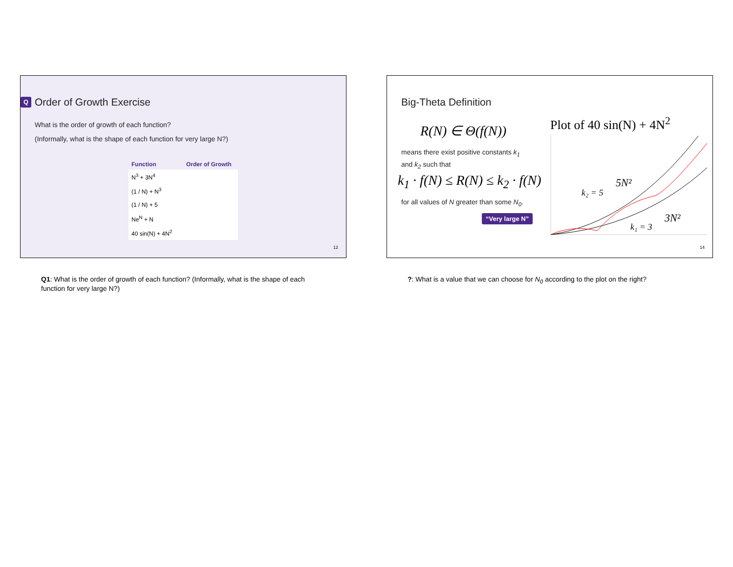Q Order of Growth Exercise
What is the order of growth of each function?
(Informally, what is the shape of each function for very large N?)
| Function | Order of Growth |
| --- | --- |
| N<sup>3</sup> + 3N<sup>4</sup> | |
| (1 / N) + N<sup>3</sup> | |
| (1 / N) + 5 | |
| Ne<sup>N</sup> + N | |
| 40 sin(N) + 4N<sup>2</sup> | |
12
Q1: What is the order of growth of each function? (Informally, what is the shape of each function for very large N?)
Big-Theta Definition
R(N) ∈ Θ(f(N))
means there exist positive constants k<sub>1</sub>
and k<sub>2</sub> such that
k<sub>1</sub> · f(N) ≤ R(N) ≤ k<sub>2</sub> · f(N)
for all values of N greater than some N<sub>0</sub>.
“Very large N”
Plot of 40 sin(N) + 4N<sup>2</sup>
k₂ = 5
5N²
k₁ = 3
3N²
14
?: What is a value that we can choose for N<sub>0</sub> according to the plot on the right?